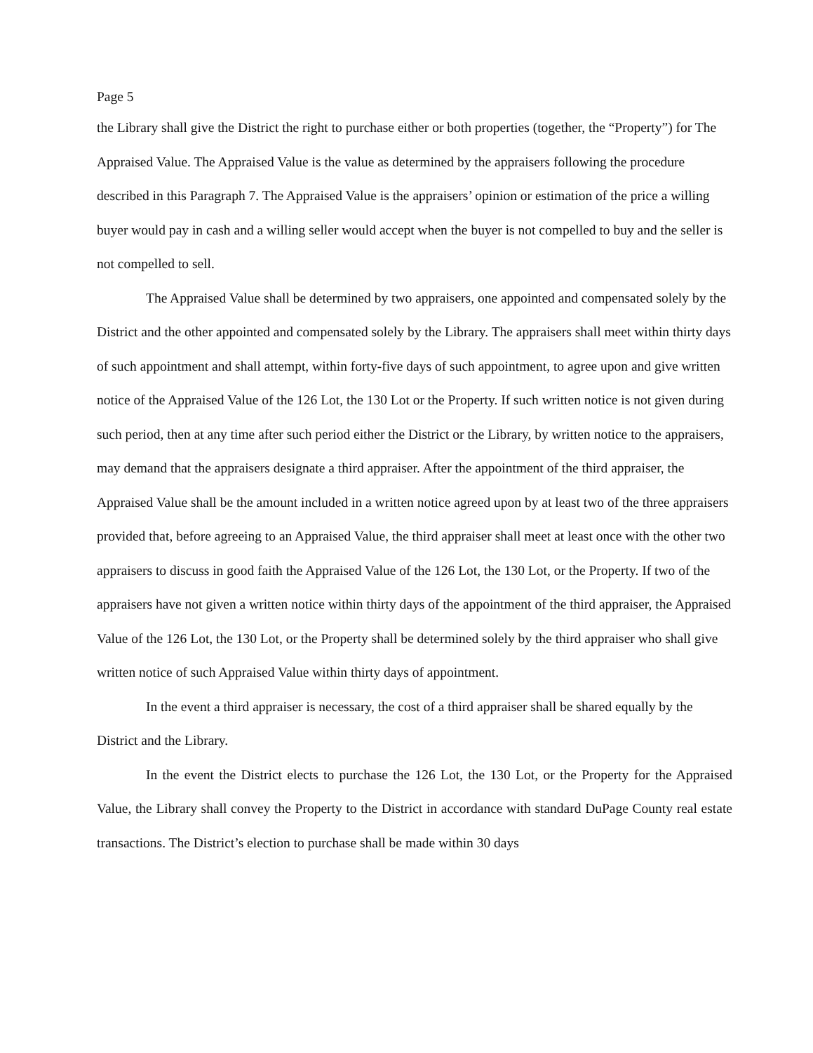Page 5
the Library shall give the District the right to purchase either or both properties (together, the “Property”) for The Appraised Value. The Appraised Value is the value as determined by the appraisers following the procedure described in this Paragraph 7. The Appraised Value is the appraisers’ opinion or estimation of the price a willing buyer would pay in cash and a willing seller would accept when the buyer is not compelled to buy and the seller is not compelled to sell.
The Appraised Value shall be determined by two appraisers, one appointed and compensated solely by the District and the other appointed and compensated solely by the Library. The appraisers shall meet within thirty days of such appointment and shall attempt, within forty-five days of such appointment, to agree upon and give written notice of the Appraised Value of the 126 Lot, the 130 Lot or the Property. If such written notice is not given during such period, then at any time after such period either the District or the Library, by written notice to the appraisers, may demand that the appraisers designate a third appraiser. After the appointment of the third appraiser, the Appraised Value shall be the amount included in a written notice agreed upon by at least two of the three appraisers provided that, before agreeing to an Appraised Value, the third appraiser shall meet at least once with the other two appraisers to discuss in good faith the Appraised Value of the 126 Lot, the 130 Lot, or the Property. If two of the appraisers have not given a written notice within thirty days of the appointment of the third appraiser, the Appraised Value of the 126 Lot, the 130 Lot, or the Property shall be determined solely by the third appraiser who shall give written notice of such Appraised Value within thirty days of appointment.
In the event a third appraiser is necessary, the cost of a third appraiser shall be shared equally by the District and the Library.
In the event the District elects to purchase the 126 Lot, the 130 Lot, or the Property for the Appraised Value, the Library shall convey the Property to the District in accordance with standard DuPage County real estate transactions. The District’s election to purchase shall be made within 30 days